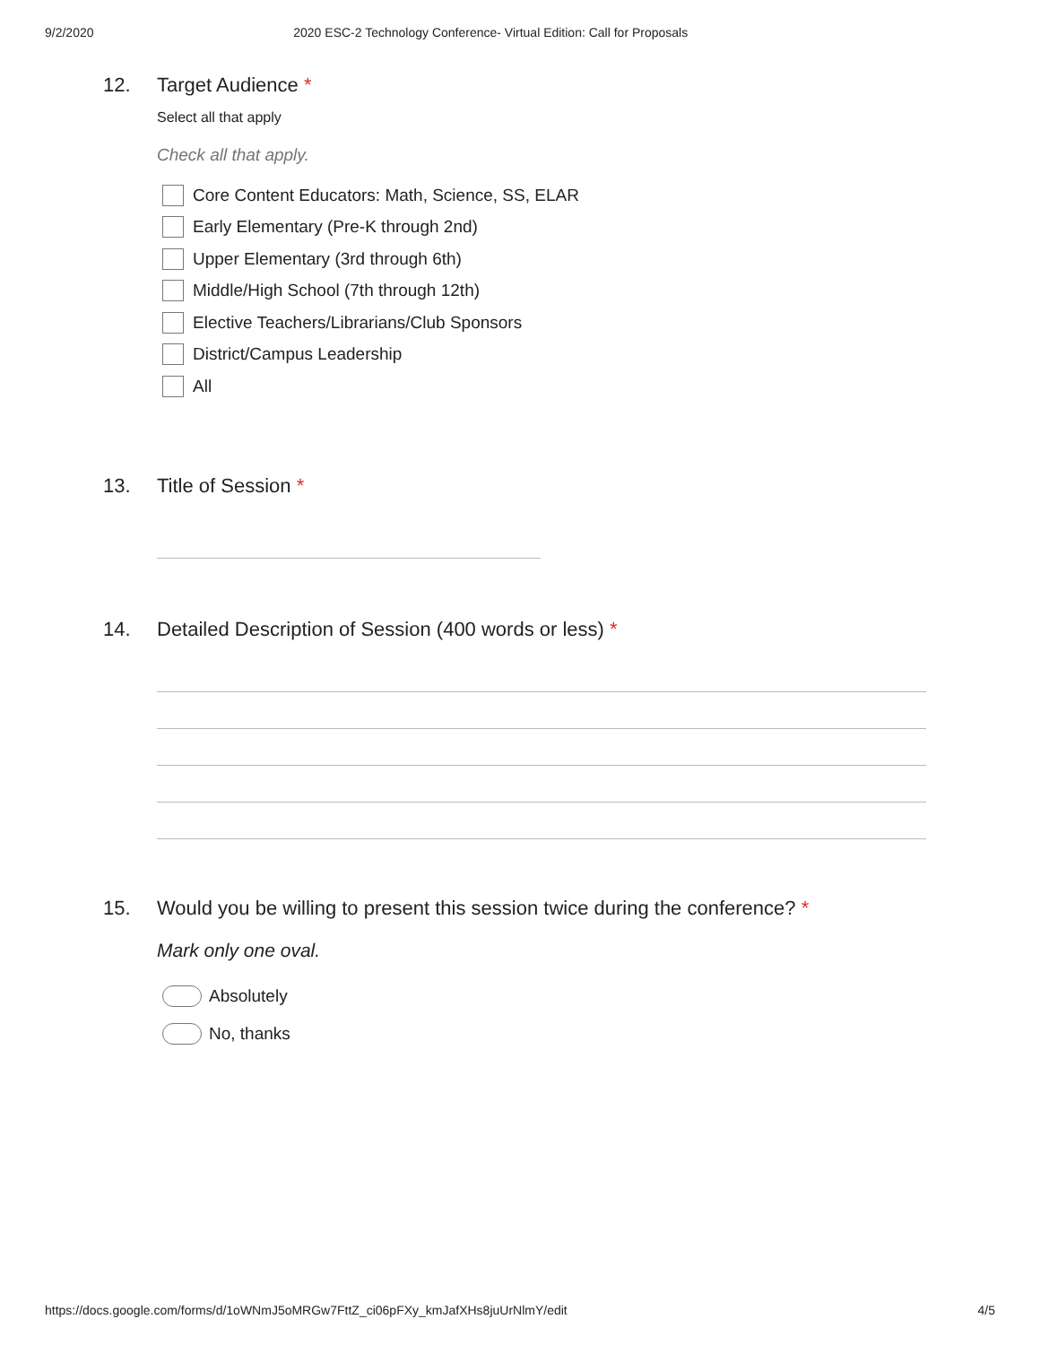9/2/2020 2020 ESC-2 Technology Conference- Virtual Edition: Call for Proposals
12. Target Audience *
Select all that apply
Check all that apply.
Core Content Educators: Math, Science, SS, ELAR
Early Elementary (Pre-K through 2nd)
Upper Elementary (3rd through 6th)
Middle/High School (7th through 12th)
Elective Teachers/Librarians/Club Sponsors
District/Campus Leadership
All
13. Title of Session *
14. Detailed Description of Session (400 words or less) *
15. Would you be willing to present this session twice during the conference? *
Mark only one oval.
Absolutely
No, thanks
https://docs.google.com/forms/d/1oWNmJ5oMRGw7FttZ_ci06pFXy_kmJafXHs8juUrNlmY/edit 4/5